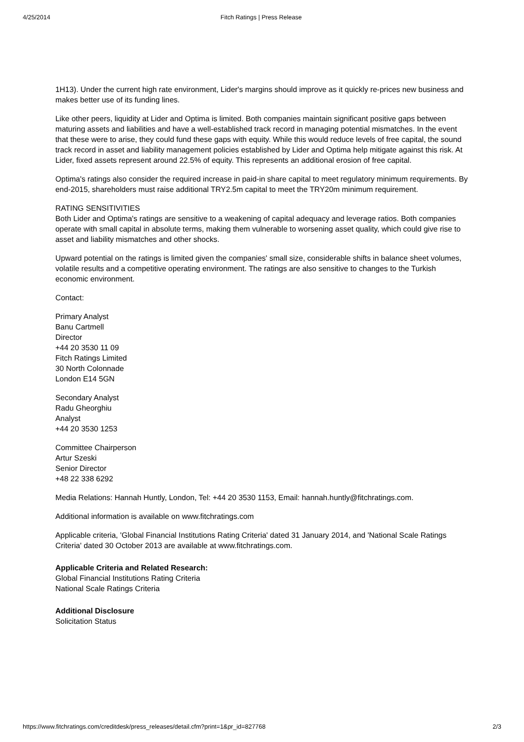4/25/2014 Fitch Ratings | Press Release
1H13). Under the current high rate environment, Lider's margins should improve as it quickly re-prices new business and makes better use of its funding lines.
Like other peers, liquidity at Lider and Optima is limited. Both companies maintain significant positive gaps between maturing assets and liabilities and have a well-established track record in managing potential mismatches. In the event that these were to arise, they could fund these gaps with equity. While this would reduce levels of free capital, the sound track record in asset and liability management policies established by Lider and Optima help mitigate against this risk. At Lider, fixed assets represent around 22.5% of equity. This represents an additional erosion of free capital.
Optima's ratings also consider the required increase in paid-in share capital to meet regulatory minimum requirements. By end-2015, shareholders must raise additional TRY2.5m capital to meet the TRY20m minimum requirement.
RATING SENSITIVITIES
Both Lider and Optima's ratings are sensitive to a weakening of capital adequacy and leverage ratios. Both companies operate with small capital in absolute terms, making them vulnerable to worsening asset quality, which could give rise to asset and liability mismatches and other shocks.
Upward potential on the ratings is limited given the companies' small size, considerable shifts in balance sheet volumes, volatile results and a competitive operating environment. The ratings are also sensitive to changes to the Turkish economic environment.
Contact:
Primary Analyst
Banu Cartmell
Director
+44 20 3530 11 09
Fitch Ratings Limited
30 North Colonnade
London E14 5GN
Secondary Analyst
Radu Gheorghiu
Analyst
+44 20 3530 1253
Committee Chairperson
Artur Szeski
Senior Director
+48 22 338 6292
Media Relations: Hannah Huntly, London, Tel: +44 20 3530 1153, Email: hannah.huntly@fitchratings.com.
Additional information is available on www.fitchratings.com
Applicable criteria, 'Global Financial Institutions Rating Criteria' dated 31 January 2014, and 'National Scale Ratings Criteria' dated 30 October 2013 are available at www.fitchratings.com.
Applicable Criteria and Related Research:
Global Financial Institutions Rating Criteria
National Scale Ratings Criteria
Additional Disclosure
Solicitation Status
https://www.fitchratings.com/creditdesk/press_releases/detail.cfm?print=1&pr_id=827768 2/3